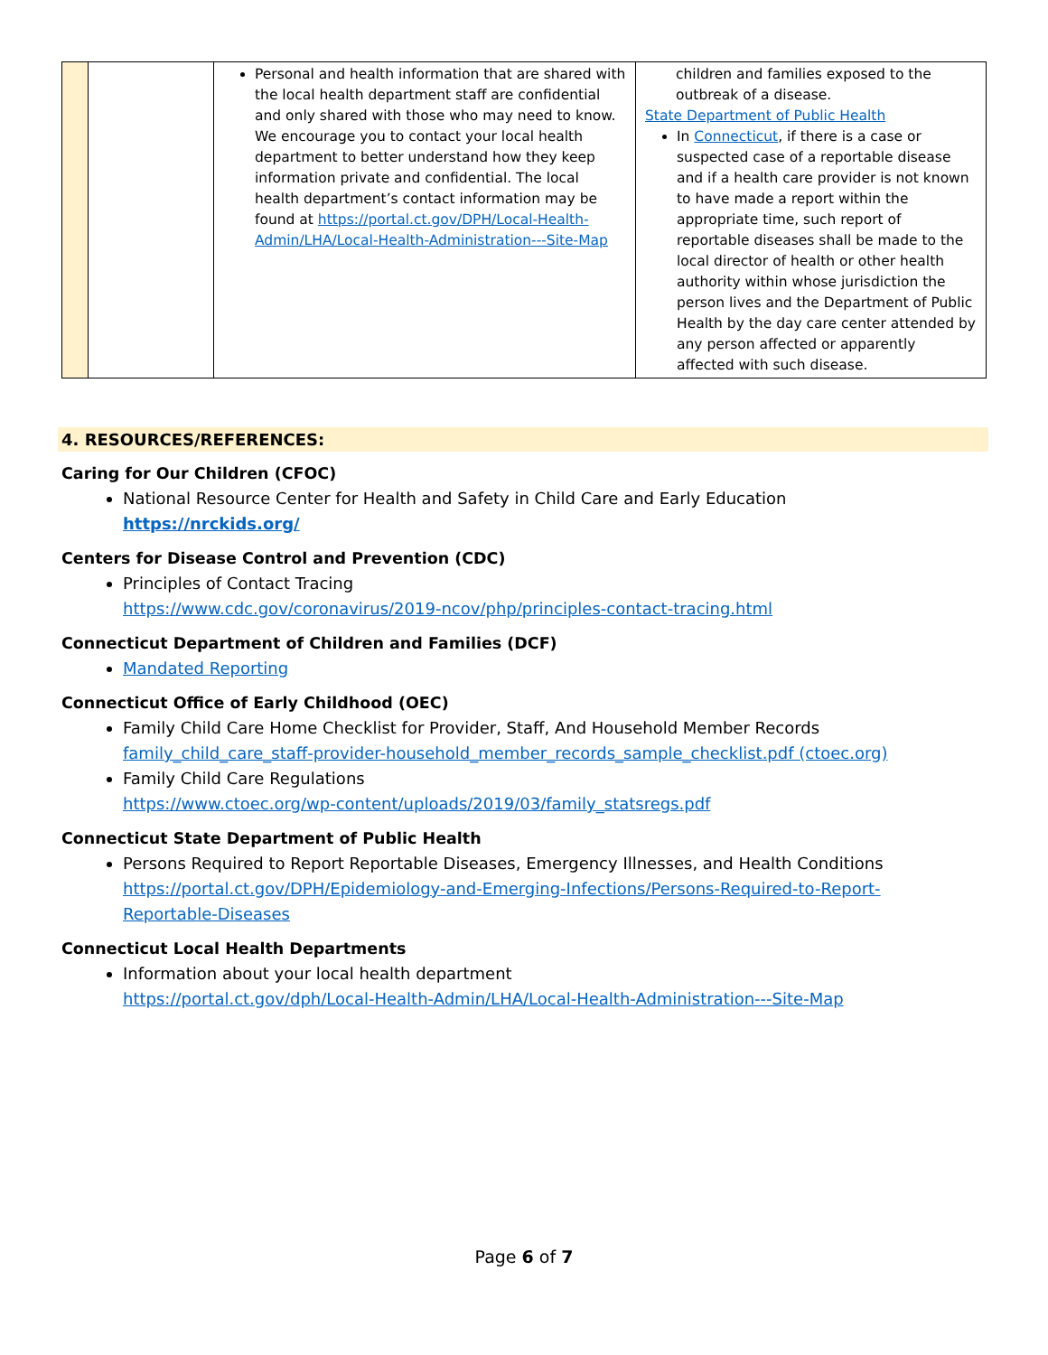| | | Personal and health information that are shared with the local health department staff are confidential and only shared with those who may need to know. We encourage you to contact your local health department to better understand how they keep information private and confidential. The local health department’s contact information may be found at https://portal.ct.gov/DPH/Local-Health-Admin/LHA/Local-Health-Administration---Site-Map | children and families exposed to the outbreak of a disease. State Department of Public Health In Connecticut , if there is a case or suspected case of a reportable disease and if a health care provider is not known to have made a report within the appropriate time, such report of reportable diseases shall be made to the local director of health or other health authority within whose jurisdiction the person lives and the Department of Public Health by the day care center attended by any person affected or apparently affected with such disease. |
4. RESOURCES/REFERENCES:
Caring for Our Children (CFOC)
National Resource Center for Health and Safety in Child Care and Early Education
https://nrckids.org/
Centers for Disease Control and Prevention (CDC)
Principles of Contact Tracing
https://www.cdc.gov/coronavirus/2019-ncov/php/principles-contact-tracing.html
Connecticut Department of Children and Families (DCF)
Mandated Reporting
Connecticut Office of Early Childhood (OEC)
Family Child Care Home Checklist for Provider, Staff, And Household Member Records
family_child_care_staff-provider-household_member_records_sample_checklist.pdf (ctoec.org)
Family Child Care Regulations
https://www.ctoec.org/wp-content/uploads/2019/03/family_statsregs.pdf
Connecticut State Department of Public Health
Persons Required to Report Reportable Diseases, Emergency Illnesses, and Health Conditions https://portal.ct.gov/DPH/Epidemiology-and-Emerging-Infections/Persons-Required-to-Report-Reportable-Diseases
Connecticut Local Health Departments
Information about your local health department
https://portal.ct.gov/dph/Local-Health-Admin/LHA/Local-Health-Administration---Site-Map
Page 6 of 7